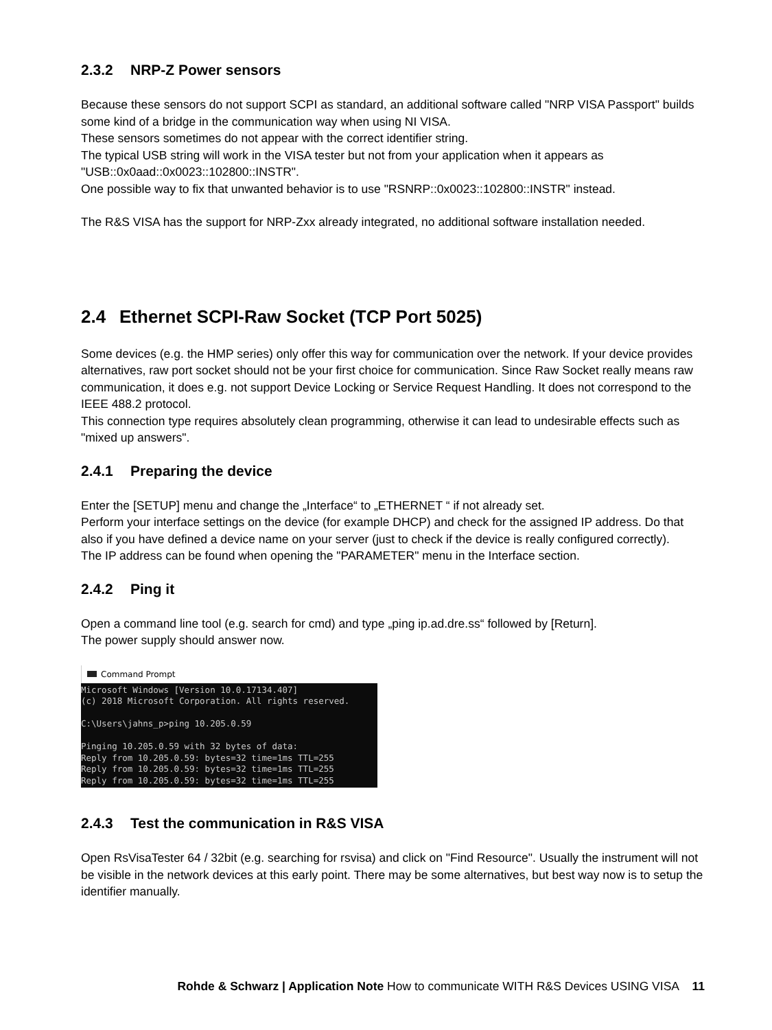2.3.2 NRP-Z Power sensors
Because these sensors do not support SCPI as standard, an additional software called "NRP VISA Passport" builds some kind of a bridge in the communication way when using NI VISA.
These sensors sometimes do not appear with the correct identifier string.
The typical USB string will work in the VISA tester but not from your application when it appears as "USB::0x0aad::0x0023::102800::INSTR".
One possible way to fix that unwanted behavior is to use "RSNRP::0x0023::102800::INSTR" instead.
The R&S VISA has the support for NRP-Zxx already integrated, no additional software installation needed.
2.4 Ethernet SCPI-Raw Socket (TCP Port 5025)
Some devices (e.g. the HMP series) only offer this way for communication over the network. If your device provides alternatives, raw port socket should not be your first choice for communication. Since Raw Socket really means raw communication, it does e.g. not support Device Locking or Service Request Handling. It does not correspond to the IEEE 488.2 protocol.
This connection type requires absolutely clean programming, otherwise it can lead to undesirable effects such as "mixed up answers".
2.4.1 Preparing the device
Enter the [SETUP] menu and change the „Interface“ to „ETHERNET “ if not already set.
Perform your interface settings on the device (for example DHCP) and check for the assigned IP address. Do that also if you have defined a device name on your server (just to check if the device is really configured correctly).
The IP address can be found when opening the "PARAMETER" menu in the Interface section.
2.4.2 Ping it
Open a command line tool (e.g. search for cmd) and type „ping ip.ad.dre.ss“ followed by [Return].
The power supply should answer now.
Command Prompt
Microsoft Windows [Version 10.0.17134.407] (c) 2018 Microsoft Corporation. All rights reserved. C:\Users\jahns_p>ping 10.205.0.59 Pinging 10.205.0.59 with 32 bytes of data: Reply from 10.205.0.59: bytes=32 time=1ms TTL=255 Reply from 10.205.0.59: bytes=32 time=1ms TTL=255 Reply from 10.205.0.59: bytes=32 time=1ms TTL=255
2.4.3 Test the communication in R&S VISA
Open RsVisaTester 64 / 32bit (e.g. searching for rsvisa) and click on "Find Resource". Usually the instrument will not be visible in the network devices at this early point. There may be some alternatives, but best way now is to setup the identifier manually.
Rohde & Schwarz | Application Note How to communicate WITH R&S Devices USING VISA 11